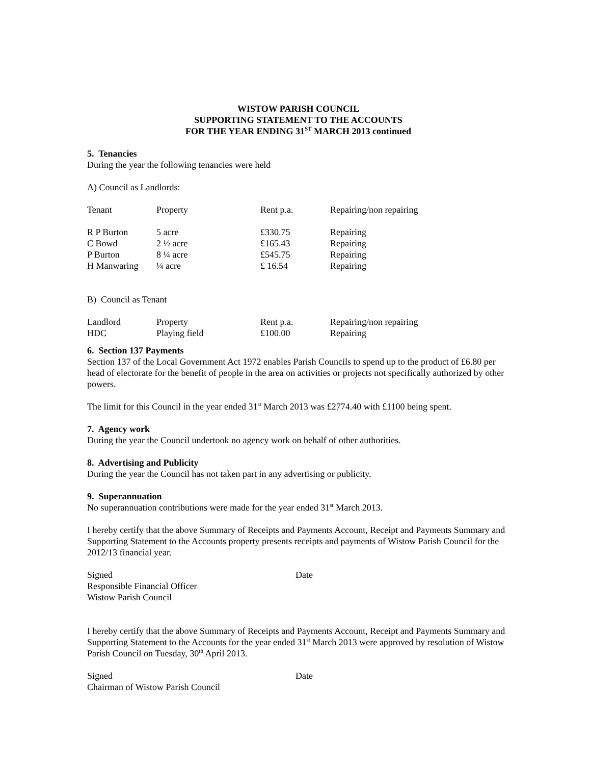WISTOW PARISH COUNCIL
SUPPORTING STATEMENT TO THE ACCOUNTS
FOR THE YEAR ENDING 31<sup>ST</sup> MARCH 2013 continued
5. Tenancies
During the year the following tenancies were held
A) Council as Landlords:
| Tenant | Property | Rent p.a. | Repairing/non repairing |
| R P Burton | 5 acre | £330.75 | Repairing |
| C Bowd | 2 ½ acre | £165.43 | Repairing |
| P Burton | 8 ¼ acre | £545.75 | Repairing |
| H Manwaring | ¼ acre | £ 16.54 | Repairing |
B) Council as Tenant
| Landlord | Property | Rent p.a. | Repairing/non repairing |
| HDC | Playing field | £100.00 | Repairing |
6. Section 137 Payments
Section 137 of the Local Government Act 1972 enables Parish Councils to spend up to the product of £6.80 per head of electorate for the benefit of people in the area on activities or projects not specifically authorized by other powers.
The limit for this Council in the year ended 31<sup>st</sup> March 2013 was £2774.40 with £1100 being spent.
7. Agency work
During the year the Council undertook no agency work on behalf of other authorities.
8. Advertising and Publicity
During the year the Council has not taken part in any advertising or publicity.
9. Superannuation
No superannuation contributions were made for the year ended 31<sup>st</sup> March 2013.
I hereby certify that the above Summary of Receipts and Payments Account, Receipt and Payments Summary and Supporting Statement to the Accounts property presents receipts and payments of Wistow Parish Council for the 2012/13 financial year.
| Signed | Date |
| Responsible Financial Officer | |
| Wistow Parish Council | |
I hereby certify that the above Summary of Receipts and Payments Account, Receipt and Payments Summary and Supporting Statement to the Accounts for the year ended 31<sup>st</sup> March 2013 were approved by resolution of Wistow Parish Council on Tuesday, 30<sup>th</sup> April 2013.
| Signed | Date |
| Chairman of Wistow Parish Council | |